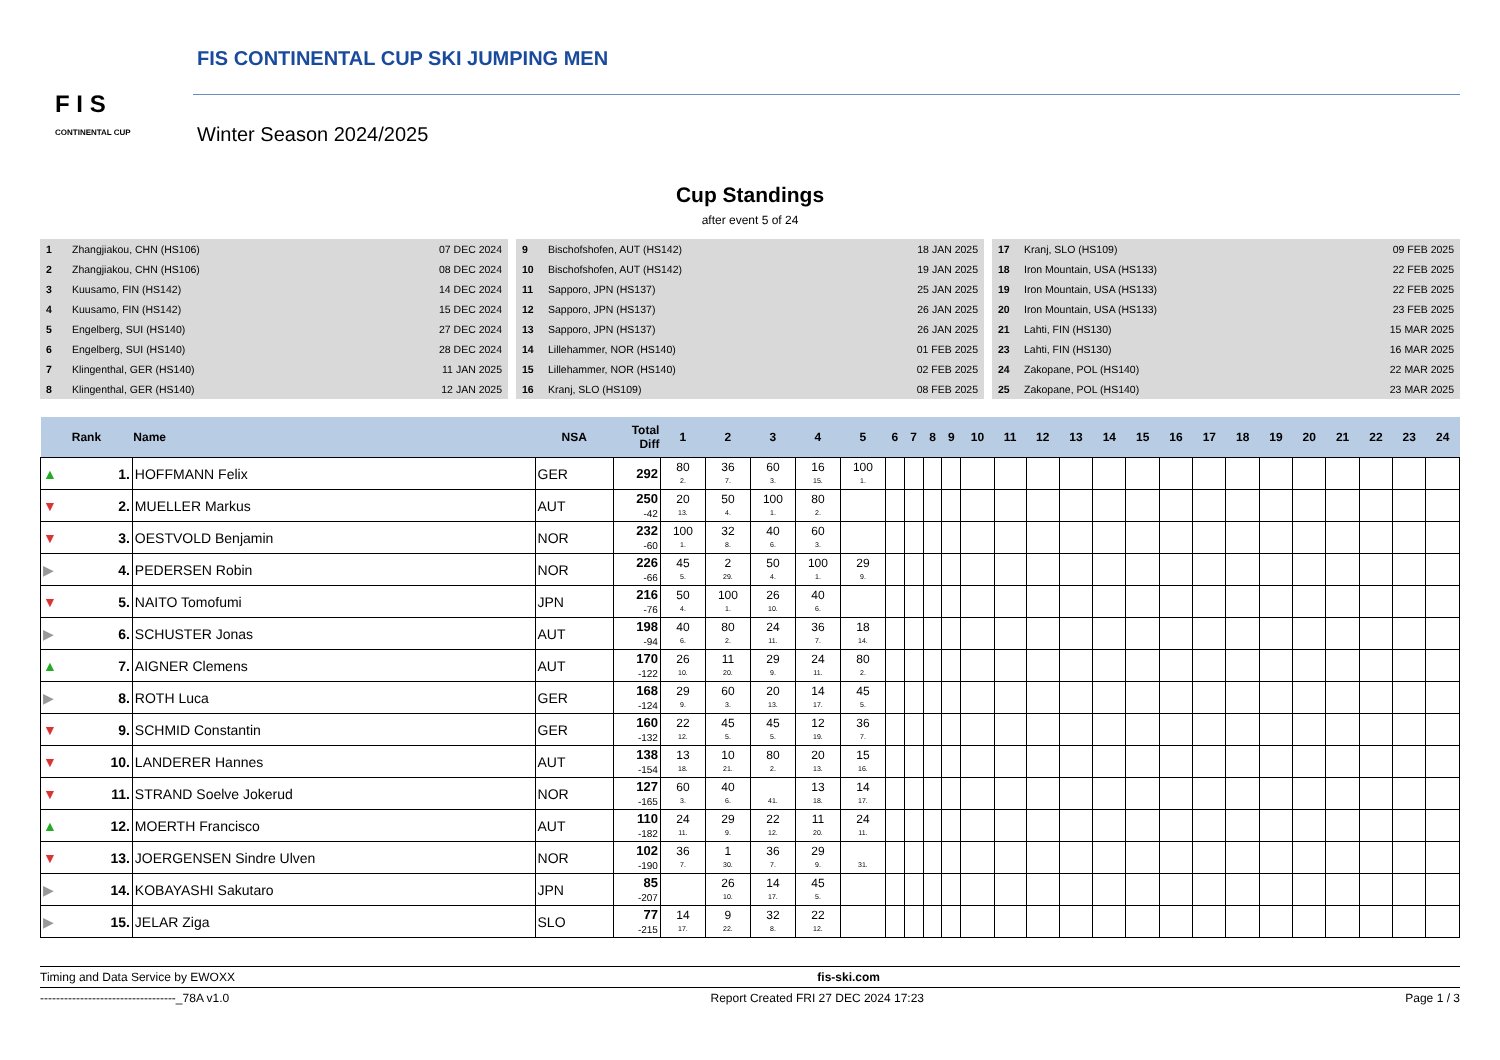F I S
CONTINENTAL CUP
FIS CONTINENTAL CUP SKI JUMPING MEN
Winter Season 2024/2025
Cup Standings
after event 5 of 24
| 1 | Zhangjiakou, CHN (HS106) | 07 DEC 2024 |
| 2 | Zhangjiakou, CHN (HS106) | 08 DEC 2024 |
| 3 | Kuusamo, FIN (HS142) | 14 DEC 2024 |
| 4 | Kuusamo, FIN (HS142) | 15 DEC 2024 |
| 5 | Engelberg, SUI (HS140) | 27 DEC 2024 |
| 6 | Engelberg, SUI (HS140) | 28 DEC 2024 |
| 7 | Klingenthal, GER (HS140) | 11 JAN 2025 |
| 8 | Klingenthal, GER (HS140) | 12 JAN 2025 |
| 9 | Bischofshofen, AUT (HS142) | 18 JAN 2025 |
| 10 | Bischofshofen, AUT (HS142) | 19 JAN 2025 |
| 11 | Sapporo, JPN (HS137) | 25 JAN 2025 |
| 12 | Sapporo, JPN (HS137) | 26 JAN 2025 |
| 13 | Sapporo, JPN (HS137) | 26 JAN 2025 |
| 14 | Lillehammer, NOR (HS140) | 01 FEB 2025 |
| 15 | Lillehammer, NOR (HS140) | 02 FEB 2025 |
| 16 | Kranj, SLO (HS109) | 08 FEB 2025 |
| 17 | Kranj, SLO (HS109) | 09 FEB 2025 |
| 18 | Iron Mountain, USA (HS133) | 22 FEB 2025 |
| 19 | Iron Mountain, USA (HS133) | 22 FEB 2025 |
| 20 | Iron Mountain, USA (HS133) | 23 FEB 2025 |
| 21 | Lahti, FIN (HS130) | 15 MAR 2025 |
| 23 | Lahti, FIN (HS130) | 16 MAR 2025 |
| 24 | Zakopane, POL (HS140) | 22 MAR 2025 |
| 25 | Zakopane, POL (HS140) | 23 MAR 2025 |
| Rank | | Name | NSA | Total Diff | 1 | 2 | 3 | 4 | 5 | 6 | 7 | 8 | 9 | 10 | 11 | 12 | 13 | 14 | 15 | 16 | 17 | 18 | 19 | 20 | 21 | 22 | 23 | 24 |
| --- | --- | --- | --- | --- | --- | --- | --- | --- | --- | --- | --- | --- | --- | --- | --- | --- | --- | --- | --- | --- | --- | --- | --- | --- | --- | --- | --- | --- |
| ▲ | 1. | HOFFMANN Felix | GER | 292 | 80 2. | 36 7. | 60 3. | 16 15. | 100 1. | | | | | | | | | | | | | | | | | | | |
| ▼ | 2. | MUELLER Markus | AUT | 250 -42 | 20 13. | 50 4. | 100 1. | 80 2. | | | | | | | | | | | | | | | | | | | | |
| ▼ | 3. | OESTVOLD Benjamin | NOR | 232 -60 | 100 1. | 32 8. | 40 6. | 60 3. | | | | | | | | | | | | | | | | | | | | |
| ▶ | 4. | PEDERSEN Robin | NOR | 226 -66 | 45 5. | 2 29. | 50 4. | 100 1. | 29 9. | | | | | | | | | | | | | | | | | | | |
| ▼ | 5. | NAITO Tomofumi | JPN | 216 -76 | 50 4. | 100 1. | 26 10. | 40 6. | | | | | | | | | | | | | | | | | | | | |
| ▶ | 6. | SCHUSTER Jonas | AUT | 198 -94 | 40 6. | 80 2. | 24 11. | 36 7. | 18 14. | | | | | | | | | | | | | | | | | | | |
| ▲ | 7. | AIGNER Clemens | AUT | 170 -122 | 26 10. | 11 20. | 29 9. | 24 11. | 80 2. | | | | | | | | | | | | | | | | | | | |
| ▶ | 8. | ROTH Luca | GER | 168 -124 | 29 9. | 60 3. | 20 13. | 14 17. | 45 5. | | | | | | | | | | | | | | | | | | | |
| ▼ | 9. | SCHMID Constantin | GER | 160 -132 | 22 12. | 45 5. | 45 5. | 12 19. | 36 7. | | | | | | | | | | | | | | | | | | | |
| ▼ | 10. | LANDERER Hannes | AUT | 138 -154 | 13 18. | 10 21. | 80 2. | 20 13. | 15 16. | | | | | | | | | | | | | | | | | | | |
| ▼ | 11. | STRAND Soelve Jokerud | NOR | 127 -165 | 60 3. | 40 6. | 41. | 13 18. | 14 17. | | | | | | | | | | | | | | | | | | | |
| ▲ | 12. | MOERTH Francisco | AUT | 110 -182 | 24 11. | 29 9. | 22 12. | 11 20. | 24 11. | | | | | | | | | | | | | | | | | | | |
| ▼ | 13. | JOERGENSEN Sindre Ulven | NOR | 102 -190 | 36 7. | 1 30. | 36 7. | 29 9. | 31. | | | | | | | | | | | | | | | | | | | |
| ▶ | 14. | KOBAYASHI Sakutaro | JPN | 85 -207 | | 26 10. | 14 17. | 45 5. | | | | | | | | | | | | | | | | | | | | |
| ▶ | 15. | JELAR Ziga | SLO | 77 -215 | 14 17. | 9 22. | 32 8. | 22 12. | | | | | | | | | | | | | | | | | | | | |
Timing and Data Service by EWOXX fis-ski.com
----------------------------------_78A v1.0 Report Created FRI 27 DEC 2024 17:23 Page 1 / 3